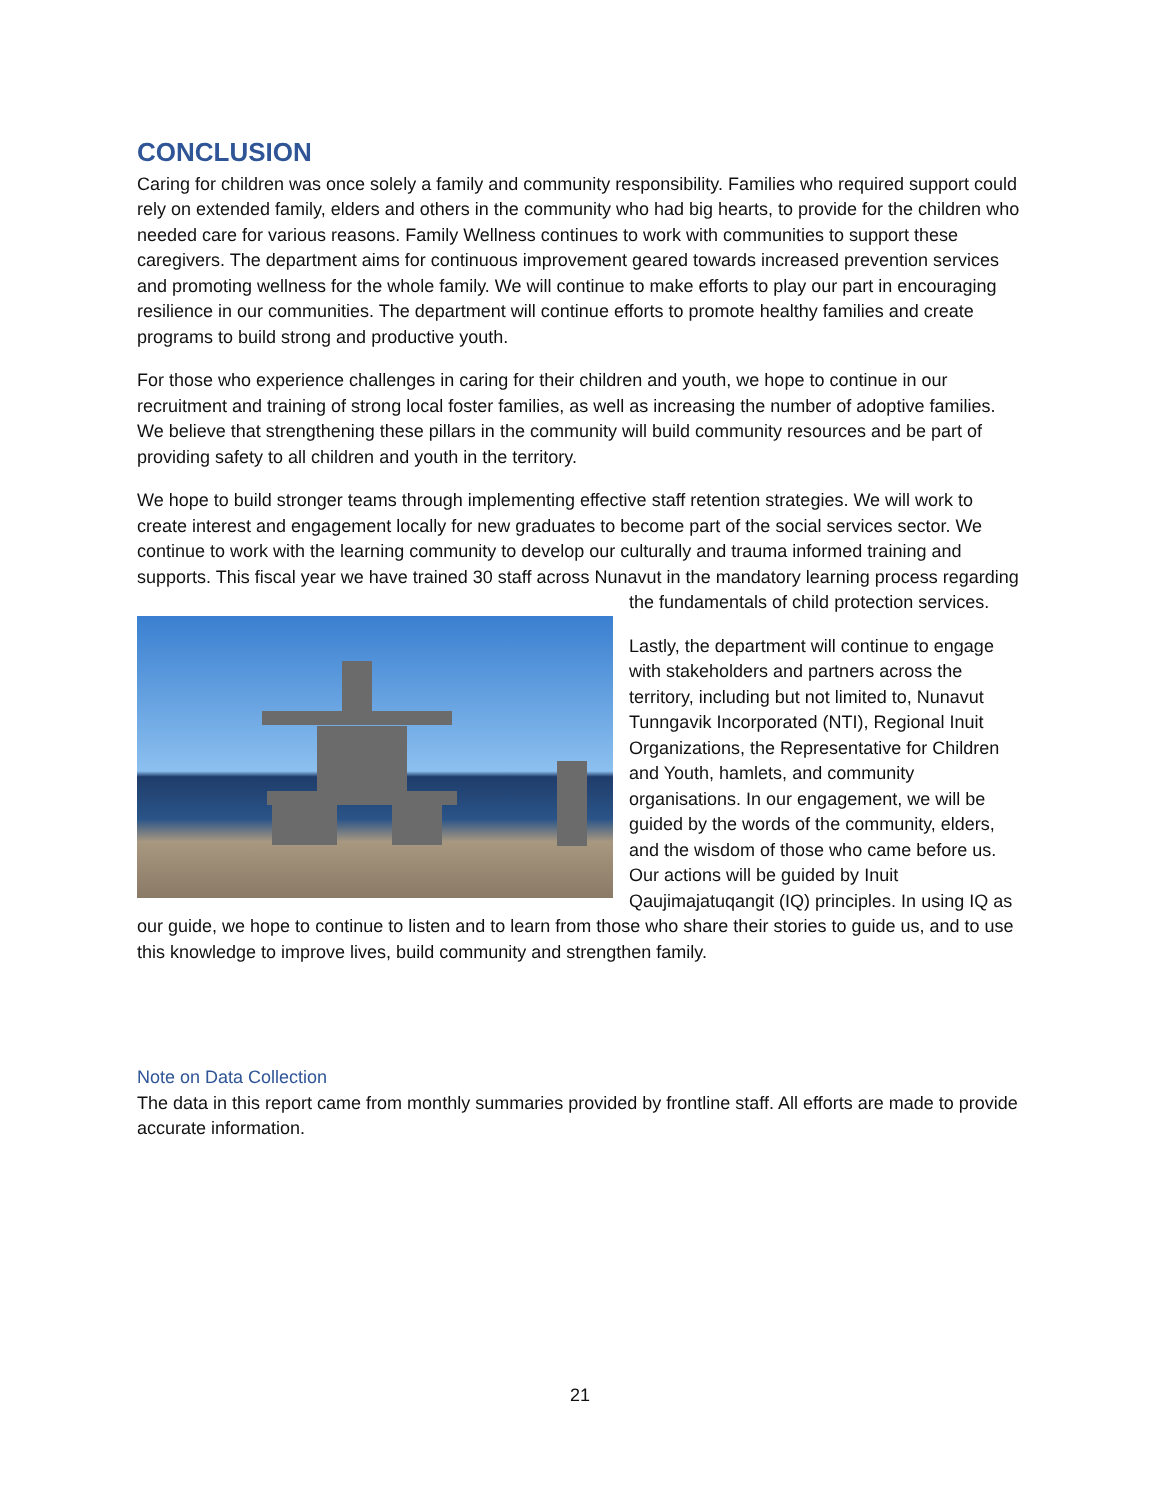CONCLUSION
Caring for children was once solely a family and community responsibility. Families who required support could rely on extended family, elders and others in the community who had big hearts, to provide for the children who needed care for various reasons. Family Wellness continues to work with communities to support these caregivers. The department aims for continuous improvement geared towards increased prevention services and promoting wellness for the whole family. We will continue to make efforts to play our part in encouraging resilience in our communities. The department will continue efforts to promote healthy families and create programs to build strong and productive youth.
For those who experience challenges in caring for their children and youth, we hope to continue in our recruitment and training of strong local foster families, as well as increasing the number of adoptive families. We believe that strengthening these pillars in the community will build community resources and be part of providing safety to all children and youth in the territory.
We hope to build stronger teams through implementing effective staff retention strategies. We will work to create interest and engagement locally for new graduates to become part of the social services sector. We continue to work with the learning community to develop our culturally and trauma informed training and supports. This fiscal year we have trained 30 staff across Nunavut in the mandatory learning process regarding the fundamentals of child protection services.
Lastly, the department will continue to engage with stakeholders and partners across the territory, including but not limited to, Nunavut Tunngavik Incorporated (NTI), Regional Inuit Organizations, the Representative for Children and Youth, hamlets, and community organisations. In our engagement, we will be guided by the words of the community, elders, and the wisdom of those who came before us. Our actions will be guided by Inuit Qaujimajatuqangit (IQ) principles. In using IQ as our guide, we hope to continue to listen and to learn from those who share their stories to guide us, and to use this knowledge to improve lives, build community and strengthen family.
Note on Data Collection
The data in this report came from monthly summaries provided by frontline staff. All efforts are made to provide accurate information.
21